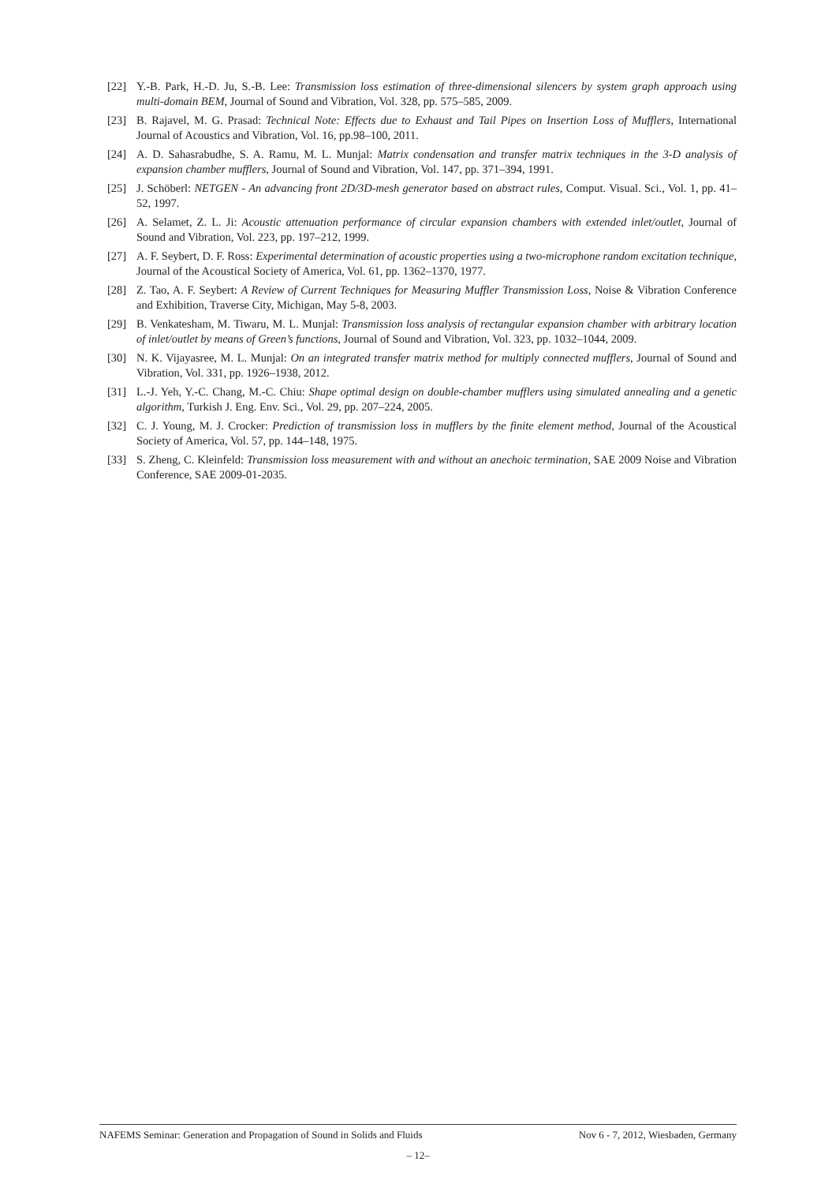[22] Y.-B. Park, H.-D. Ju, S.-B. Lee: Transmission loss estimation of three-dimensional silencers by system graph approach using multi-domain BEM, Journal of Sound and Vibration, Vol. 328, pp. 575–585, 2009.
[23] B. Rajavel, M. G. Prasad: Technical Note: Effects due to Exhaust and Tail Pipes on Insertion Loss of Mufflers, International Journal of Acoustics and Vibration, Vol. 16, pp.98–100, 2011.
[24] A. D. Sahasrabudhe, S. A. Ramu, M. L. Munjal: Matrix condensation and transfer matrix techniques in the 3-D analysis of expansion chamber mufflers, Journal of Sound and Vibration, Vol. 147, pp. 371–394, 1991.
[25] J. Schöberl: NETGEN - An advancing front 2D/3D-mesh generator based on abstract rules, Comput. Visual. Sci., Vol. 1, pp. 41–52, 1997.
[26] A. Selamet, Z. L. Ji: Acoustic attenuation performance of circular expansion chambers with extended inlet/outlet, Journal of Sound and Vibration, Vol. 223, pp. 197–212, 1999.
[27] A. F. Seybert, D. F. Ross: Experimental determination of acoustic properties using a two-microphone random excitation technique, Journal of the Acoustical Society of America, Vol. 61, pp. 1362–1370, 1977.
[28] Z. Tao, A. F. Seybert: A Review of Current Techniques for Measuring Muffler Transmission Loss, Noise & Vibration Conference and Exhibition, Traverse City, Michigan, May 5-8, 2003.
[29] B. Venkatesham, M. Tiwaru, M. L. Munjal: Transmission loss analysis of rectangular expansion chamber with arbitrary location of inlet/outlet by means of Green’s functions, Journal of Sound and Vibration, Vol. 323, pp. 1032–1044, 2009.
[30] N. K. Vijayasree, M. L. Munjal: On an integrated transfer matrix method for multiply connected mufflers, Journal of Sound and Vibration, Vol. 331, pp. 1926–1938, 2012.
[31] L.-J. Yeh, Y.-C. Chang, M.-C. Chiu: Shape optimal design on double-chamber mufflers using simulated annealing and a genetic algorithm, Turkish J. Eng. Env. Sci., Vol. 29, pp. 207–224, 2005.
[32] C. J. Young, M. J. Crocker: Prediction of transmission loss in mufflers by the finite element method, Journal of the Acoustical Society of America, Vol. 57, pp. 144–148, 1975.
[33] S. Zheng, C. Kleinfeld: Transmission loss measurement with and without an anechoic termination, SAE 2009 Noise and Vibration Conference, SAE 2009-01-2035.
NAFEMS Seminar: Generation and Propagation of Sound in Solids and Fluids Nov 6 - 7, 2012, Wiesbaden, Germany
– 12–